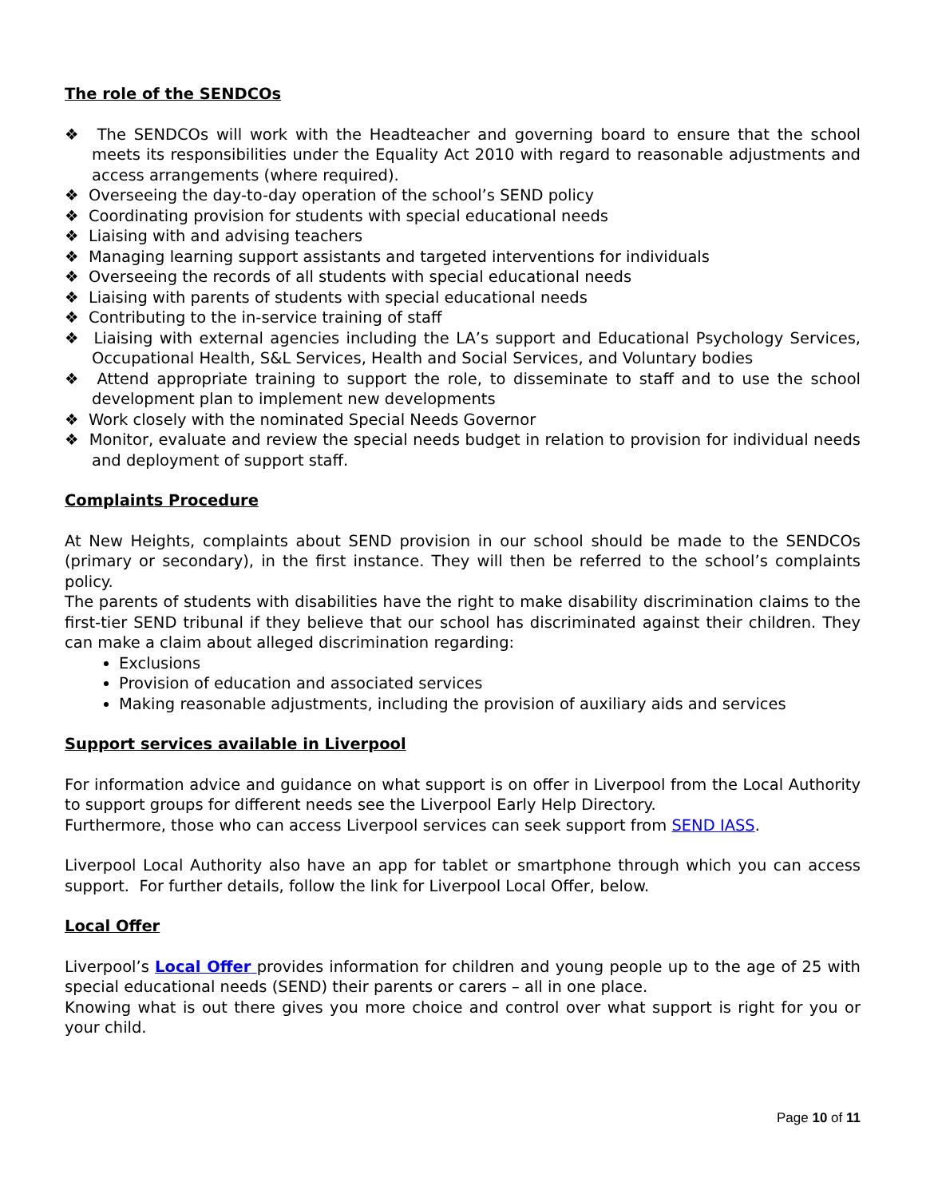The role of the SENDCOs
❖ The SENDCOs will work with the Headteacher and governing board to ensure that the school meets its responsibilities under the Equality Act 2010 with regard to reasonable adjustments and access arrangements (where required).
❖ Overseeing the day-to-day operation of the school’s SEND policy
❖ Coordinating provision for students with special educational needs
❖ Liaising with and advising teachers
❖ Managing learning support assistants and targeted interventions for individuals
❖ Overseeing the records of all students with special educational needs
❖ Liaising with parents of students with special educational needs
❖ Contributing to the in-service training of staff
❖ Liaising with external agencies including the LA’s support and Educational Psychology Services, Occupational Health, S&L Services, Health and Social Services, and Voluntary bodies
❖ Attend appropriate training to support the role, to disseminate to staff and to use the school development plan to implement new developments
❖ Work closely with the nominated Special Needs Governor
❖ Monitor, evaluate and review the special needs budget in relation to provision for individual needs and deployment of support staff.
Complaints Procedure
At New Heights, complaints about SEND provision in our school should be made to the SENDCOs (primary or secondary), in the first instance. They will then be referred to the school’s complaints policy.
The parents of students with disabilities have the right to make disability discrimination claims to the first-tier SEND tribunal if they believe that our school has discriminated against their children. They can make a claim about alleged discrimination regarding:
Exclusions
Provision of education and associated services
Making reasonable adjustments, including the provision of auxiliary aids and services
Support services available in Liverpool
For information advice and guidance on what support is on offer in Liverpool from the Local Authority to support groups for different needs see the Liverpool Early Help Directory.
Furthermore, those who can access Liverpool services can seek support from SEND IASS.
Liverpool Local Authority also have an app for tablet or smartphone through which you can access support. For further details, follow the link for Liverpool Local Offer, below.
Local Offer
Liverpool’s Local Offer provides information for children and young people up to the age of 25 with special educational needs (SEND) their parents or carers – all in one place.
Knowing what is out there gives you more choice and control over what support is right for you or your child.
Page 10 of 11